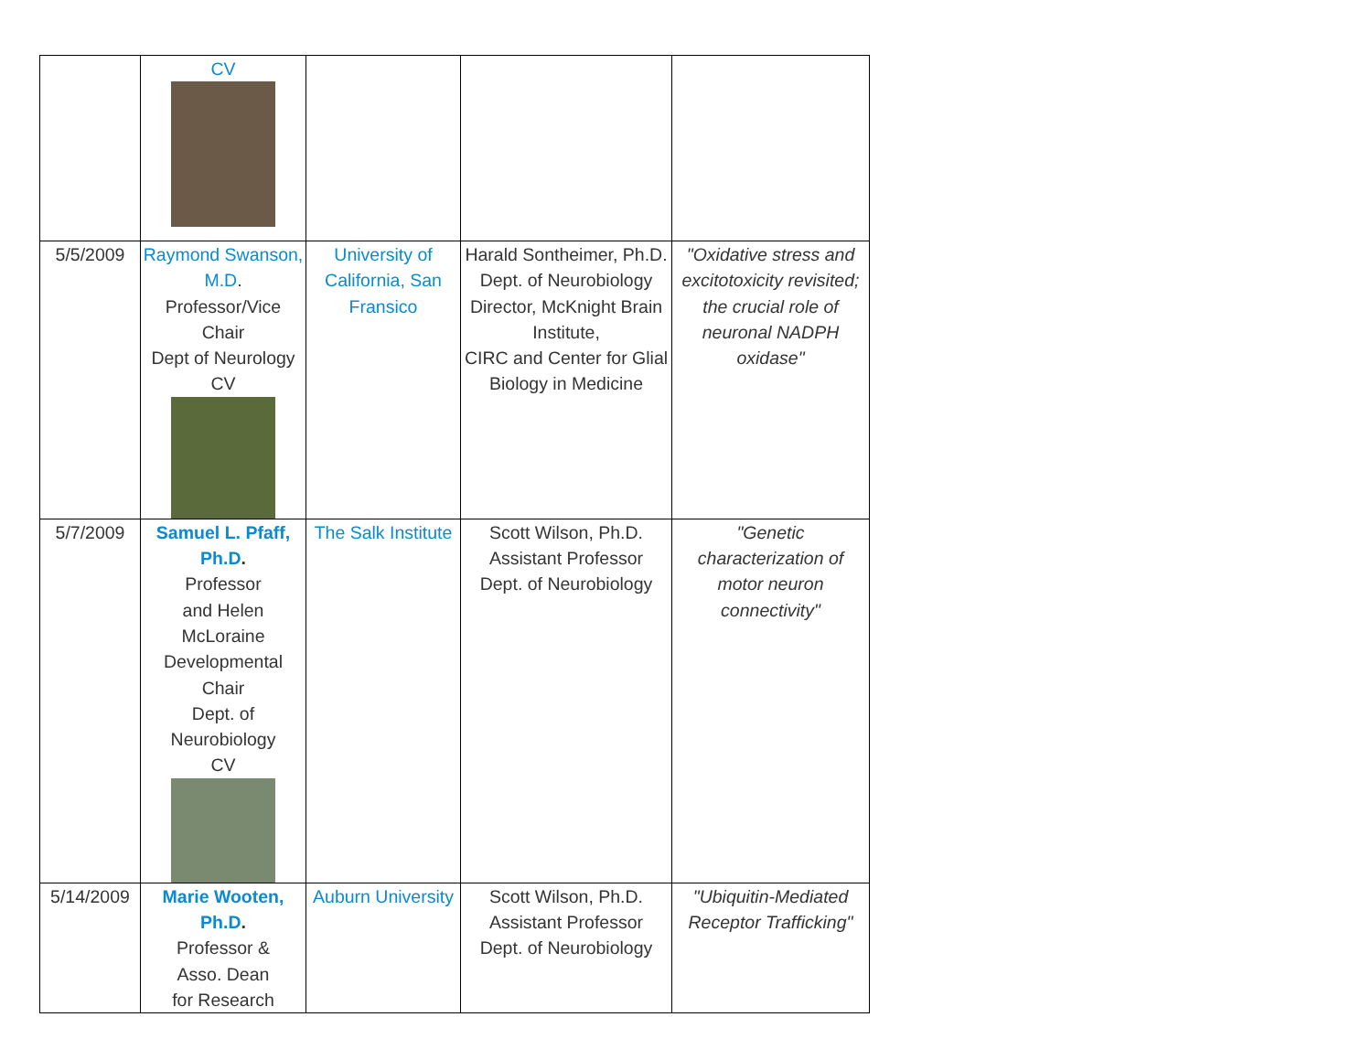| | CV | | | |
| 5/5/2009 | Raymond Swanson, M.D . Professor/Vice Chair Dept of Neurology CV | University of California, San Fransico | Harald Sontheimer, Ph.D. Dept. of Neurobiology Director, McKnight Brain Institute, CIRC and Center for Glial Biology in Medicine | "Oxidative stress and excitotoxicity revisited; the crucial role of neuronal NADPH oxidase" |
| 5/7/2009 | Samuel L. Pfaff, Ph.D . Professor and Helen McLoraine Developmental Chair Dept. of Neurobiology CV | The Salk Institute | Scott Wilson, Ph.D. Assistant Professor Dept. of Neurobiology | "Genetic characterization of motor neuron connectivity" |
| 5/14/2009 | Marie Wooten, Ph.D . Professor & Asso. Dean for Research | Auburn University | Scott Wilson, Ph.D. Assistant Professor Dept. of Neurobiology | "Ubiquitin-Mediated Receptor Trafficking" |